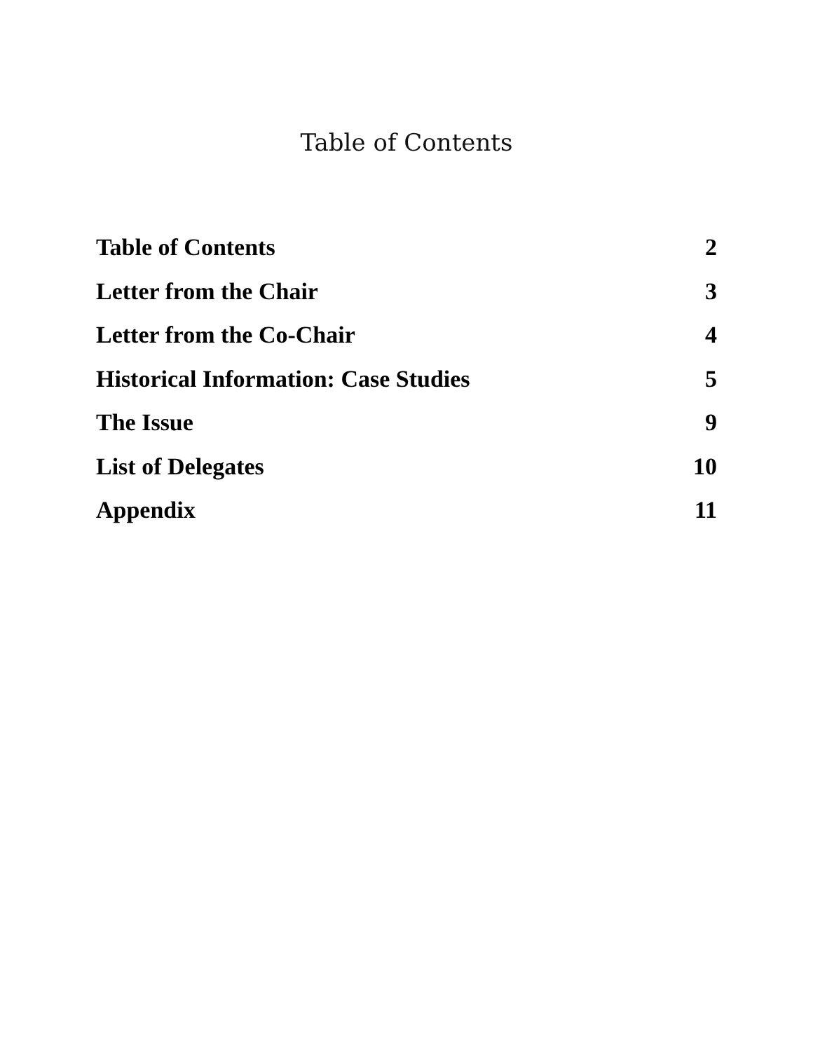Table of Contents
Table of Contents 2
Letter from the Chair 3
Letter from the Co-Chair 4
Historical Information: Case Studies 5
The Issue 9
List of Delegates 10
Appendix 11